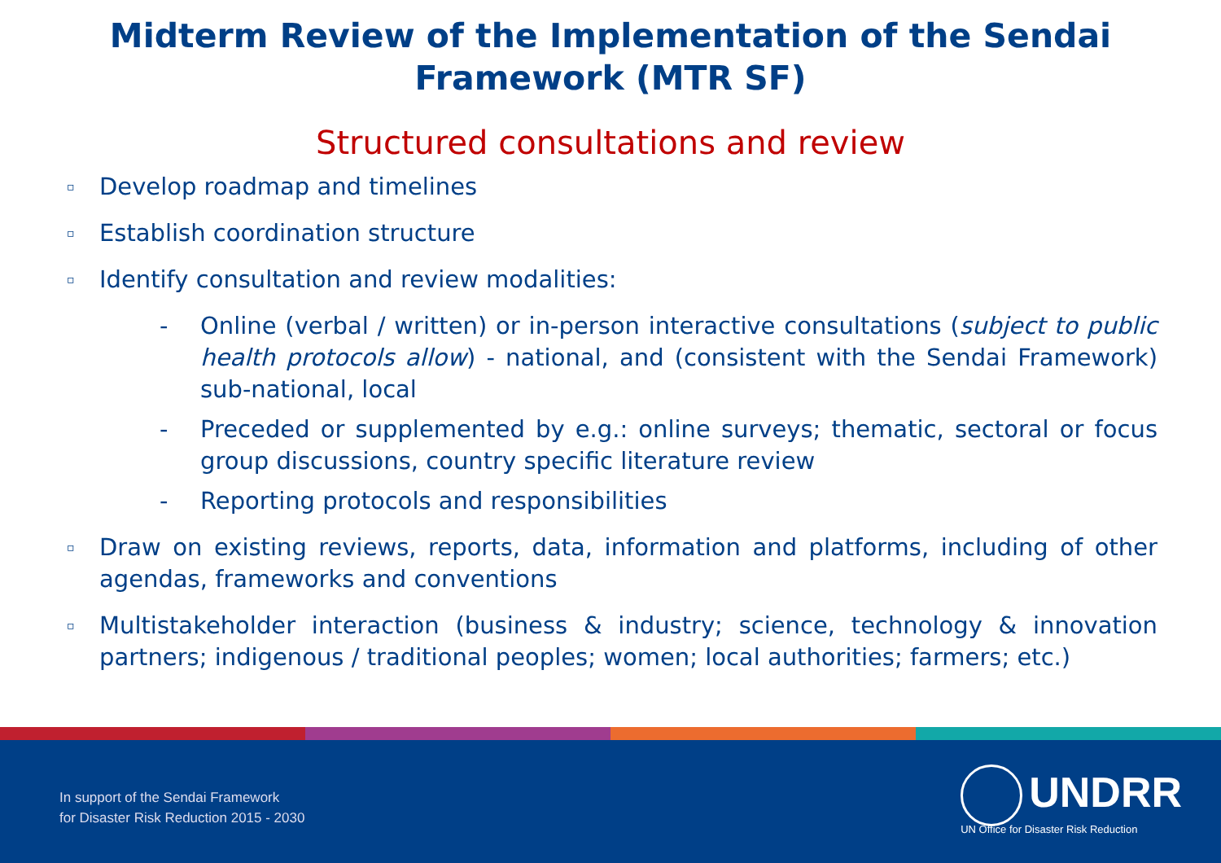Midterm Review of the Implementation of the Sendai
Framework (MTR SF)
Structured consultations and review
▫ Develop roadmap and timelines
▫ Establish coordination structure
▫ Identify consultation and review modalities:
- Online (verbal / written) or in-person interactive consultations (subject to public health protocols allow) - national, and (consistent with the Sendai Framework) sub-national, local
- Preceded or supplemented by e.g.: online surveys; thematic, sectoral or focus group discussions, country specific literature review
- Reporting protocols and responsibilities
▫ Draw on existing reviews, reports, data, information and platforms, including of other agendas, frameworks and conventions
▫ Multistakeholder interaction (business & industry; science, technology & innovation partners; indigenous / traditional peoples; women; local authorities; farmers; etc.)
In support of the Sendai Framework
for Disaster Risk Reduction 2015 - 2030
UNDRR
UN Office for Disaster Risk Reduction